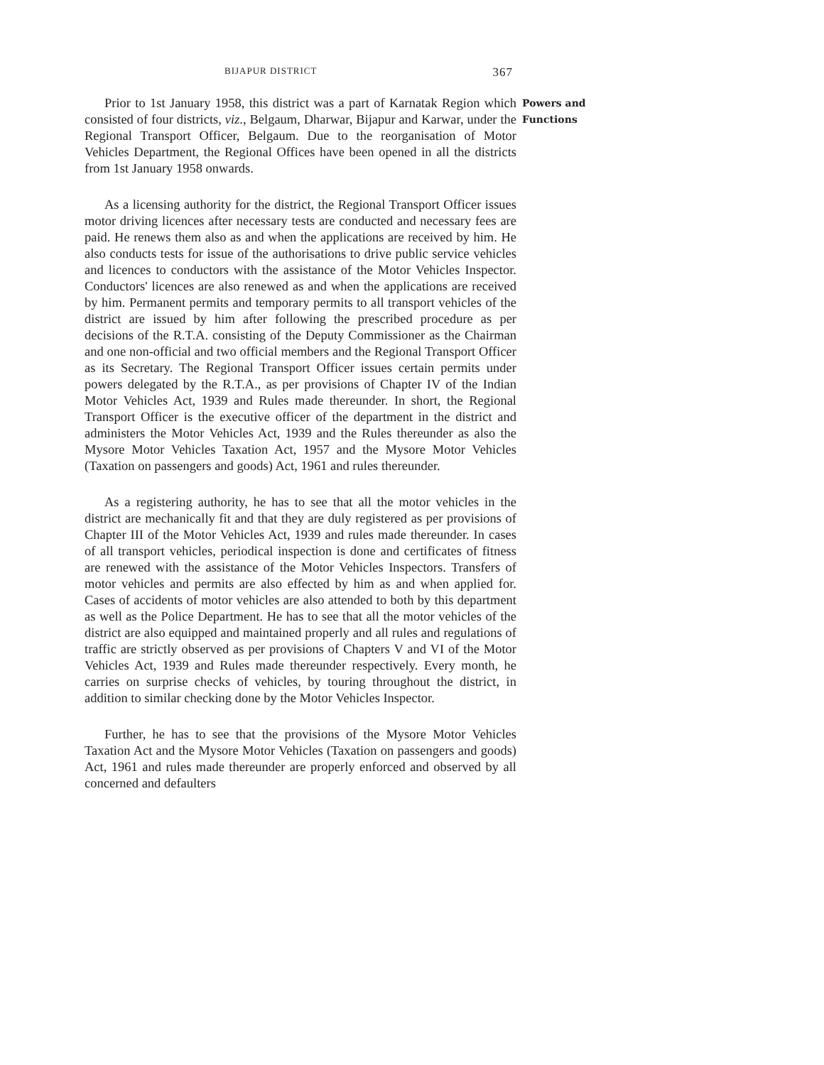BIJAPUR DISTRICT 367
Prior to 1st January 1958, this district was a part of Karnatak Region which consisted of four districts, viz., Belgaum, Dharwar, Bijapur and Karwar, under the Regional Transport Officer, Belgaum. Due to the reorganisation of Motor Vehicles Department, the Regional Offices have been opened in all the districts from 1st January 1958 onwards.
As a licensing authority for the district, the Regional Transport Officer issues motor driving licences after necessary tests are conducted and necessary fees are paid. He renews them also as and when the applications are received by him. He also conducts tests for issue of the authorisations to drive public service vehicles and licences to conductors with the assistance of the Motor Vehicles Inspector. Conductors' licences are also renewed as and when the applications are received by him. Permanent permits and temporary permits to all transport vehicles of the district are issued by him after following the prescribed procedure as per decisions of the R.T.A. consisting of the Deputy Commissioner as the Chairman and one non-official and two official members and the Regional Transport Officer as its Secretary. The Regional Transport Officer issues certain permits under powers delegated by the R.T.A., as per provisions of Chapter IV of the Indian Motor Vehicles Act, 1939 and Rules made thereunder. In short, the Regional Transport Officer is the executive officer of the department in the district and administers the Motor Vehicles Act, 1939 and the Rules thereunder as also the Mysore Motor Vehicles Taxation Act, 1957 and the Mysore Motor Vehicles (Taxation on passengers and goods) Act, 1961 and rules thereunder.
As a registering authority, he has to see that all the motor vehicles in the district are mechanically fit and that they are duly registered as per provisions of Chapter III of the Motor Vehicles Act, 1939 and rules made thereunder. In cases of all transport vehicles, periodical inspection is done and certificates of fitness are renewed with the assistance of the Motor Vehicles Inspectors. Transfers of motor vehicles and permits are also effected by him as and when applied for. Cases of accidents of motor vehicles are also attended to both by this department as well as the Police Department. He has to see that all the motor vehicles of the district are also equipped and maintained properly and all rules and regulations of traffic are strictly observed as per provisions of Chapters V and VI of the Motor Vehicles Act, 1939 and Rules made thereunder respectively. Every month, he carries on surprise checks of vehicles, by touring throughout the district, in addition to similar checking done by the Motor Vehicles Inspector.
Further, he has to see that the provisions of the Mysore Motor Vehicles Taxation Act and the Mysore Motor Vehicles (Taxation on passengers and goods) Act, 1961 and rules made thereunder are properly enforced and observed by all concerned and defaulters
Powers and
Functions